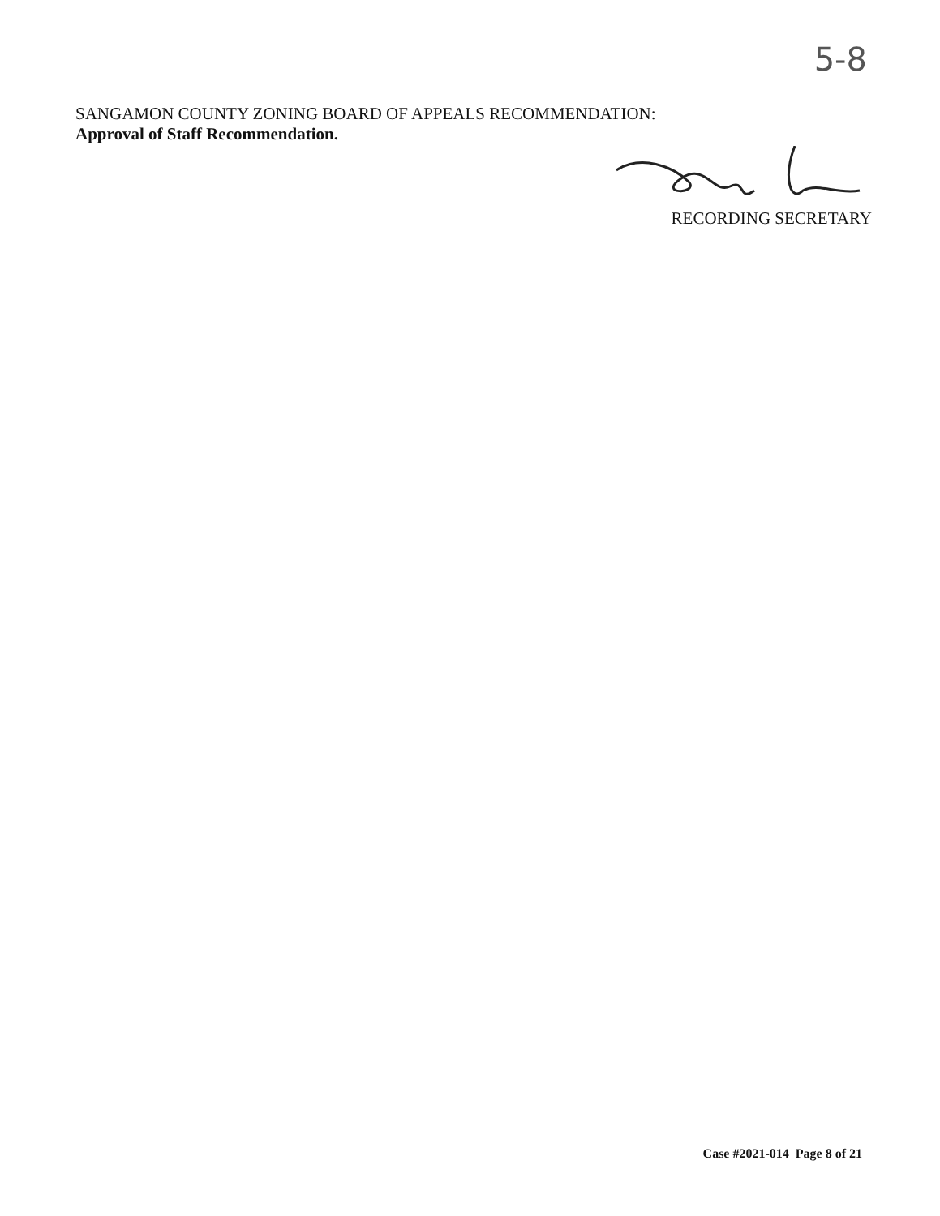5-8
SANGAMON COUNTY ZONING BOARD OF APPEALS RECOMMENDATION:
Approval of Staff Recommendation.
RECORDING SECRETARY
Case #2021-014 Page 8 of 21